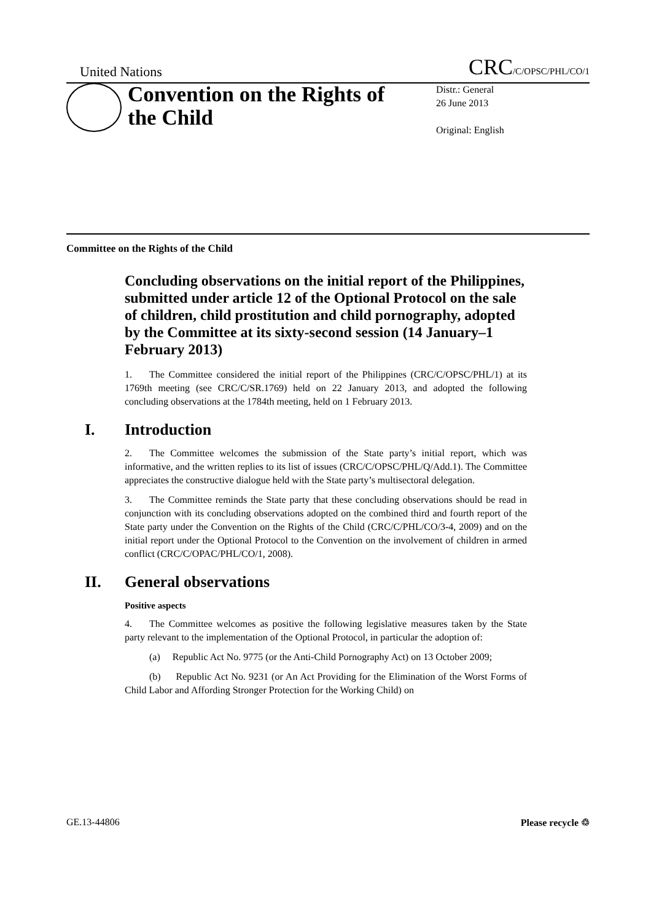United Nations
CRC/C/OPSC/PHL/CO/1
Convention on the Rights of the Child
Distr.: General
26 June 2013
Original: English
Committee on the Rights of the Child
Concluding observations on the initial report of the Philippines, submitted under article 12 of the Optional Protocol on the sale of children, child prostitution and child pornography, adopted by the Committee at its sixty-second session (14 January–1 February 2013)
1. The Committee considered the initial report of the Philippines (CRC/C/OPSC/PHL/1) at its 1769th meeting (see CRC/C/SR.1769) held on 22 January 2013, and adopted the following concluding observations at the 1784th meeting, held on 1 February 2013.
I. Introduction
2. The Committee welcomes the submission of the State party’s initial report, which was informative, and the written replies to its list of issues (CRC/C/OPSC/PHL/Q/Add.1). The Committee appreciates the constructive dialogue held with the State party’s multisectoral delegation.
3. The Committee reminds the State party that these concluding observations should be read in conjunction with its concluding observations adopted on the combined third and fourth report of the State party under the Convention on the Rights of the Child (CRC/C/PHL/CO/3-4, 2009) and on the initial report under the Optional Protocol to the Convention on the involvement of children in armed conflict (CRC/C/OPAC/PHL/CO/1, 2008).
II. General observations
Positive aspects
4. The Committee welcomes as positive the following legislative measures taken by the State party relevant to the implementation of the Optional Protocol, in particular the adoption of:
(a) Republic Act No. 9775 (or the Anti-Child Pornography Act) on 13 October 2009;
(b) Republic Act No. 9231 (or An Act Providing for the Elimination of the Worst Forms of Child Labor and Affording Stronger Protection for the Working Child) on
GE.13-44806 Please recycle ♲